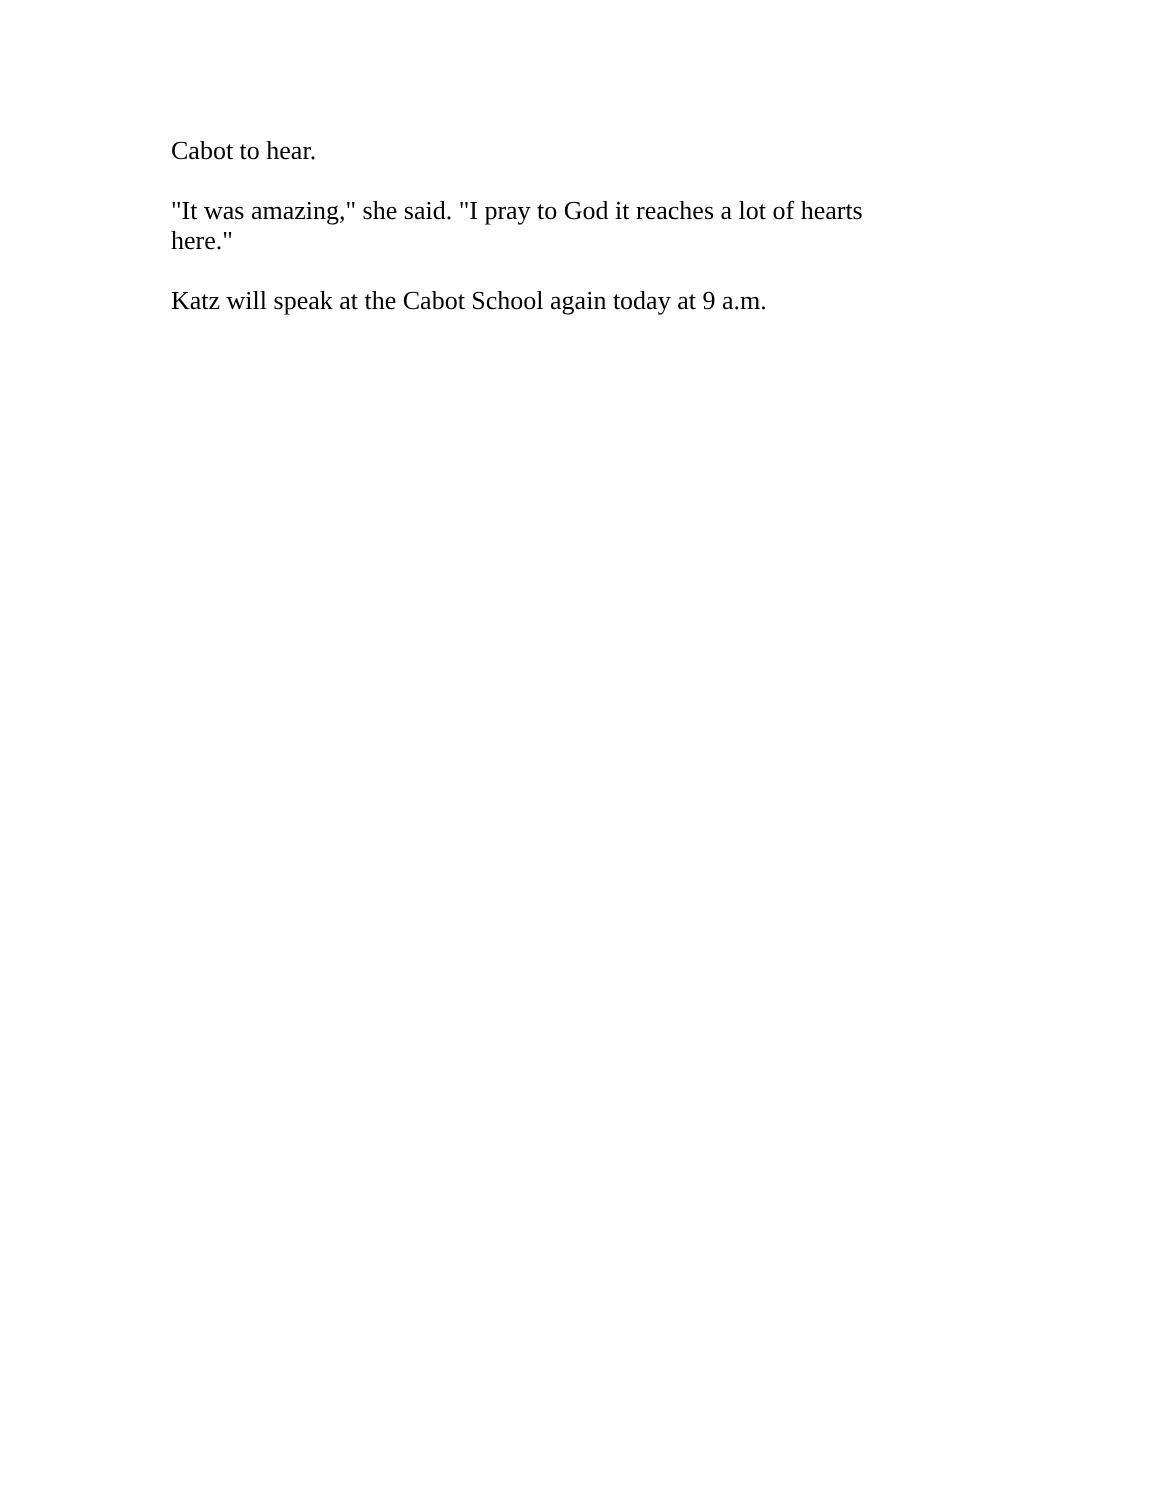Cabot to hear.
"It was amazing," she said. "I pray to God it reaches a lot of hearts here."
Katz will speak at the Cabot School again today at 9 a.m.